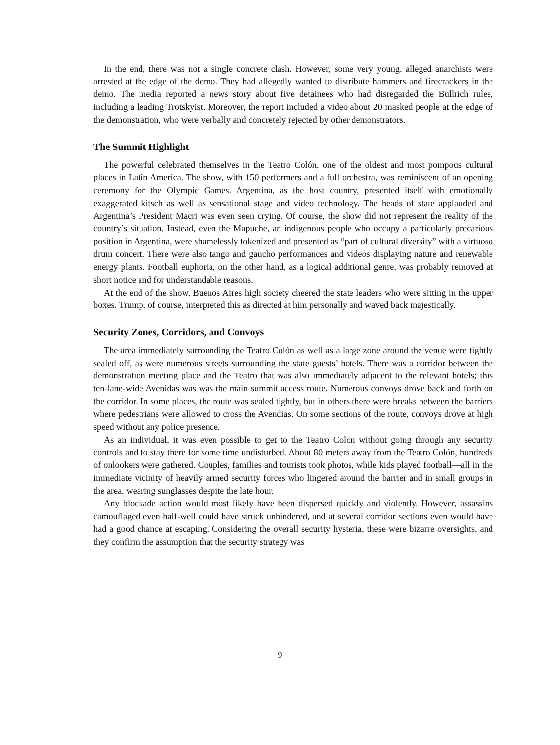In the end, there was not a single concrete clash. However, some very young, alleged anarchists were arrested at the edge of the demo. They had allegedly wanted to distribute hammers and firecrackers in the demo. The media reported a news story about five detainees who had disregarded the Bullrich rules, including a leading Trotskyist. Moreover, the report included a video about 20 masked people at the edge of the demonstration, who were verbally and concretely rejected by other demonstrators.
The Summit Highlight
The powerful celebrated themselves in the Teatro Colón, one of the oldest and most pompous cultural places in Latin America. The show, with 150 performers and a full orchestra, was reminiscent of an opening ceremony for the Olympic Games. Argentina, as the host country, presented itself with emotionally exaggerated kitsch as well as sensational stage and video technology. The heads of state applauded and Argentina’s President Macri was even seen crying. Of course, the show did not represent the reality of the country’s situation. Instead, even the Mapuche, an indigenous people who occupy a particularly precarious position in Argentina, were shamelessly tokenized and presented as “part of cultural diversity” with a virtuoso drum concert. There were also tango and gaucho performances and videos displaying nature and renewable energy plants. Football euphoria, on the other hand, as a logical additional genre, was probably removed at short notice and for understandable reasons.
At the end of the show, Buenos Aires high society cheered the state leaders who were sitting in the upper boxes. Trump, of course, interpreted this as directed at him personally and waved back majestically.
Security Zones, Corridors, and Convoys
The area immediately surrounding the Teatro Colón as well as a large zone around the venue were tightly sealed off, as were numerous streets surrounding the state guests’ hotels. There was a corridor between the demonstration meeting place and the Teatro that was also immediately adjacent to the relevant hotels; this ten-lane-wide Avenidas was was the main summit access route. Numerous convoys drove back and forth on the corridor. In some places, the route was sealed tightly, but in others there were breaks between the barriers where pedestrians were allowed to cross the Avendias. On some sections of the route, convoys drove at high speed without any police presence.
As an individual, it was even possible to get to the Teatro Colon without going through any security controls and to stay there for some time undisturbed. About 80 meters away from the Teatro Colón, hundreds of onlookers were gathered. Couples, families and tourists took photos, while kids played football—all in the immediate vicinity of heavily armed security forces who lingered around the barrier and in small groups in the area, wearing sunglasses despite the late hour.
Any blockade action would most likely have been dispersed quickly and violently. However, assassins camouflaged even half-well could have struck unhindered, and at several corridor sections even would have had a good chance at escaping. Considering the overall security hysteria, these were bizarre oversights, and they confirm the assumption that the security strategy was
9